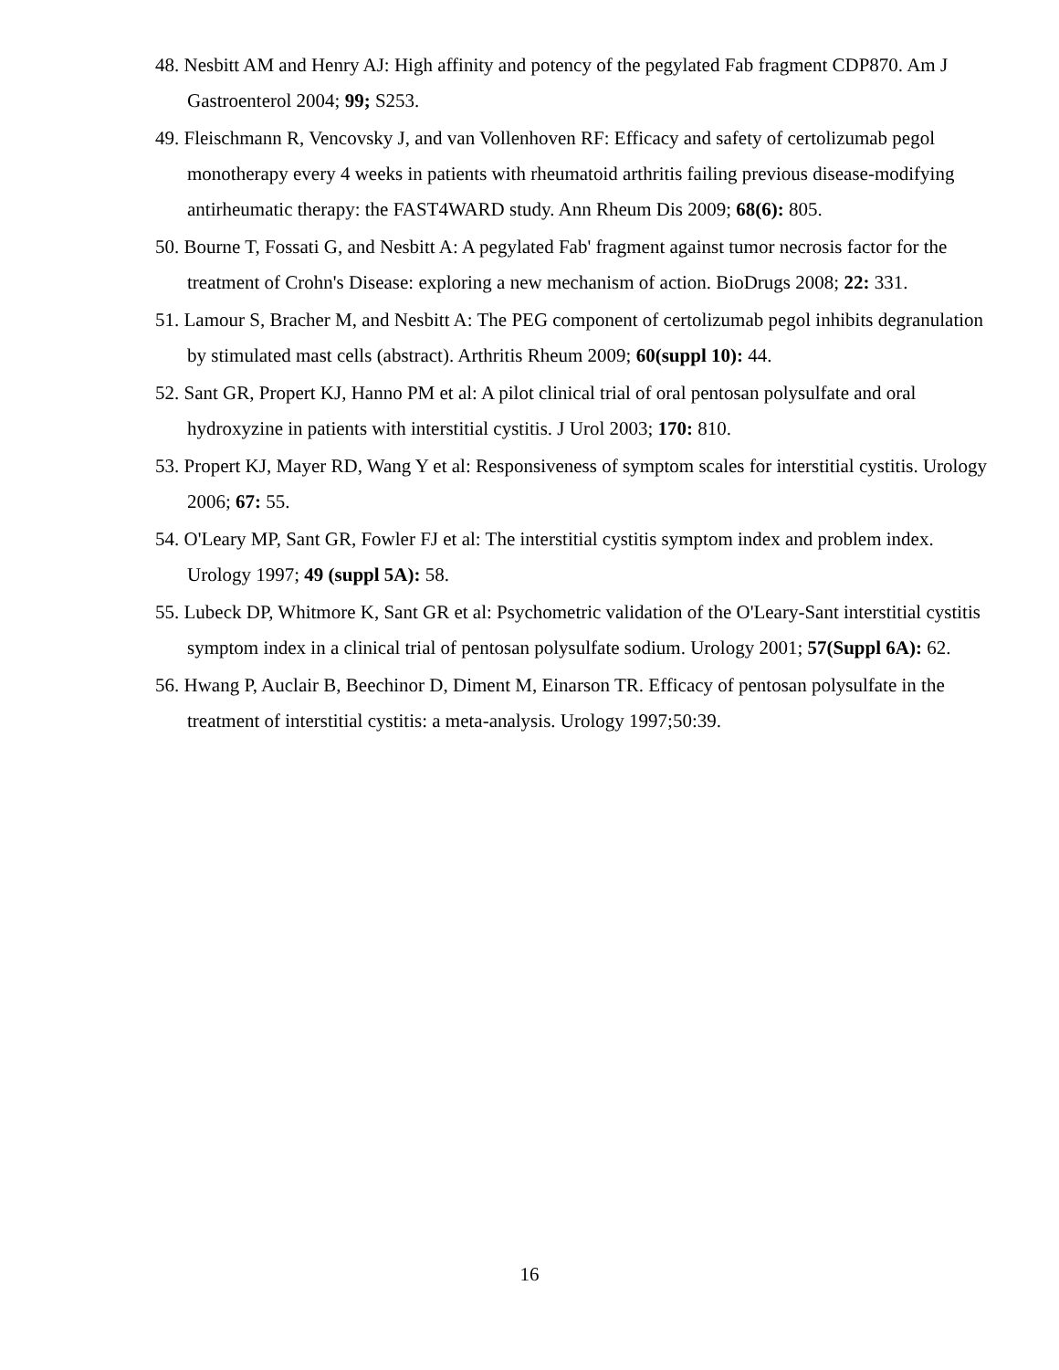48. Nesbitt AM and Henry AJ: High affinity and potency of the pegylated Fab fragment CDP870. Am J Gastroenterol 2004; 99; S253.
49. Fleischmann R, Vencovsky J, and van Vollenhoven RF: Efficacy and safety of certolizumab pegol monotherapy every 4 weeks in patients with rheumatoid arthritis failing previous disease-modifying antirheumatic therapy: the FAST4WARD study. Ann Rheum Dis 2009; 68(6): 805.
50. Bourne T, Fossati G, and Nesbitt A: A pegylated Fab' fragment against tumor necrosis factor for the treatment of Crohn's Disease: exploring a new mechanism of action. BioDrugs 2008; 22: 331.
51. Lamour S, Bracher M, and Nesbitt A: The PEG component of certolizumab pegol inhibits degranulation by stimulated mast cells (abstract). Arthritis Rheum 2009; 60(suppl 10): 44.
52. Sant GR, Propert KJ, Hanno PM et al: A pilot clinical trial of oral pentosan polysulfate and oral hydroxyzine in patients with interstitial cystitis. J Urol 2003; 170: 810.
53. Propert KJ, Mayer RD, Wang Y et al: Responsiveness of symptom scales for interstitial cystitis. Urology 2006; 67: 55.
54. O'Leary MP, Sant GR, Fowler FJ et al: The interstitial cystitis symptom index and problem index. Urology 1997; 49 (suppl 5A): 58.
55. Lubeck DP, Whitmore K, Sant GR et al: Psychometric validation of the O'Leary-Sant interstitial cystitis symptom index in a clinical trial of pentosan polysulfate sodium. Urology 2001; 57(Suppl 6A): 62.
56. Hwang P, Auclair B, Beechinor D, Diment M, Einarson TR. Efficacy of pentosan polysulfate in the treatment of interstitial cystitis: a meta-analysis. Urology 1997;50:39.
16